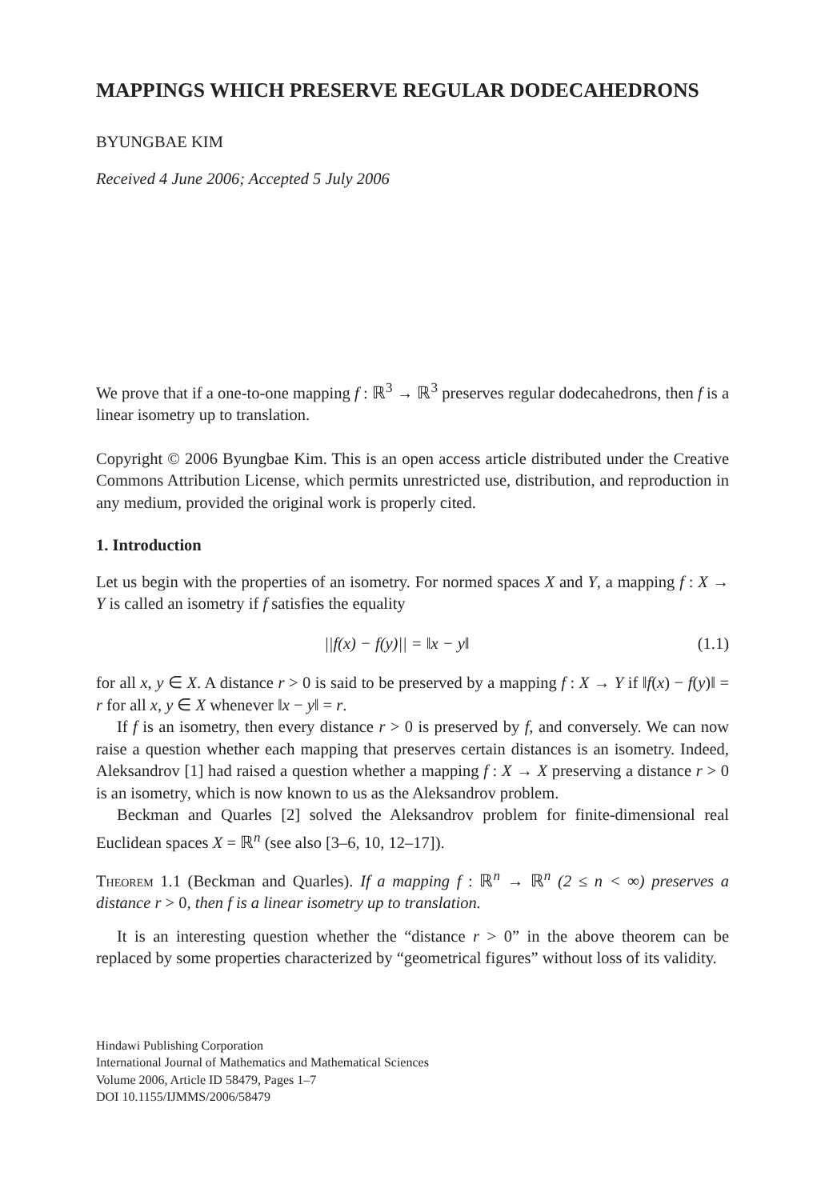MAPPINGS WHICH PRESERVE REGULAR DODECAHEDRONS
BYUNGBAE KIM
Received 4 June 2006; Accepted 5 July 2006
We prove that if a one-to-one mapping f : ℝ<sup>3</sup> → ℝ<sup>3</sup> preserves regular dodecahedrons, then f is a linear isometry up to translation.
Copyright © 2006 Byungbae Kim. This is an open access article distributed under the Creative Commons Attribution License, which permits unrestricted use, distribution, and reproduction in any medium, provided the original work is properly cited.
1. Introduction
Let us begin with the properties of an isometry. For normed spaces X and Y, a mapping f : X → Y is called an isometry if f satisfies the equality
||f(x) − f(y)|| = ‖x − y‖ (1.1)
for all x, y ∈ X. A distance r > 0 is said to be preserved by a mapping f : X → Y if ‖f(x) − f(y)‖ = r for all x, y ∈ X whenever ‖x − y‖ = r.
If f is an isometry, then every distance r > 0 is preserved by f, and conversely. We can now raise a question whether each mapping that preserves certain distances is an isometry. Indeed, Aleksandrov [1] had raised a question whether a mapping f : X → X preserving a distance r > 0 is an isometry, which is now known to us as the Aleksandrov problem.
Beckman and Quarles [2] solved the Aleksandrov problem for finite-dimensional real Euclidean spaces X = ℝ<sup>n</sup> (see also [3–6, 10, 12–17]).
Theorem 1.1 (Beckman and Quarles). If a mapping f : ℝ<sup>n</sup> → ℝ<sup>n</sup> (2 ≤ n < ∞) preserves a distance r > 0, then f is a linear isometry up to translation.
It is an interesting question whether the “distance r > 0” in the above theorem can be replaced by some properties characterized by “geometrical figures” without loss of its validity.
Hindawi Publishing Corporation
International Journal of Mathematics and Mathematical Sciences
Volume 2006, Article ID 58479, Pages 1–7
DOI 10.1155/IJMMS/2006/58479